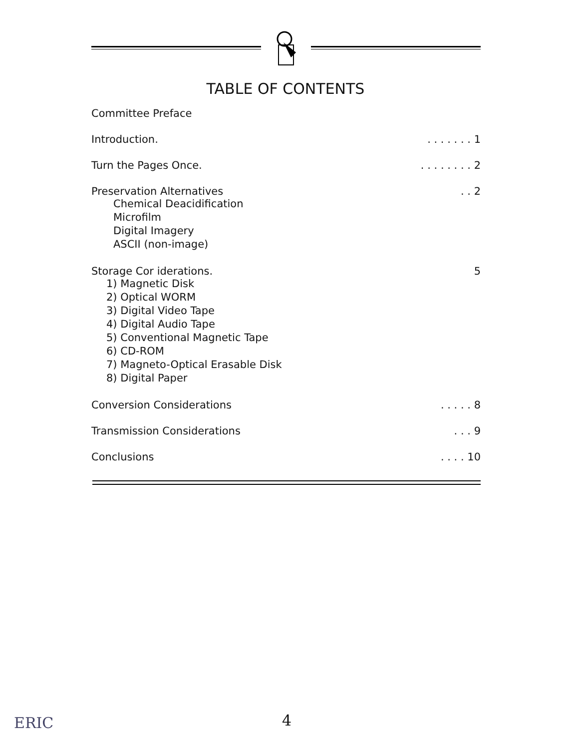TABLE OF CONTENTS
Committee Preface
Introduction.. . . . . . . 1
Turn the Pages Once.. . . . . . . . 2
Preservation Alternatives. . 2
Chemical Deacidification
Microfilm
Digital Imagery
ASCII (non-image)
Storage Cor iderations. 5
1) Magnetic Disk
2) Optical WORM
3) Digital Video Tape
4) Digital Audio Tape
5) Conventional Magnetic Tape
6) CD-ROM
7) Magneto-Optical Erasable Disk
8) Digital Paper
Conversion Considerations. . . . . 8
Transmission Considerations. . . 9
Conclusions. . . . 10
ERIC 4